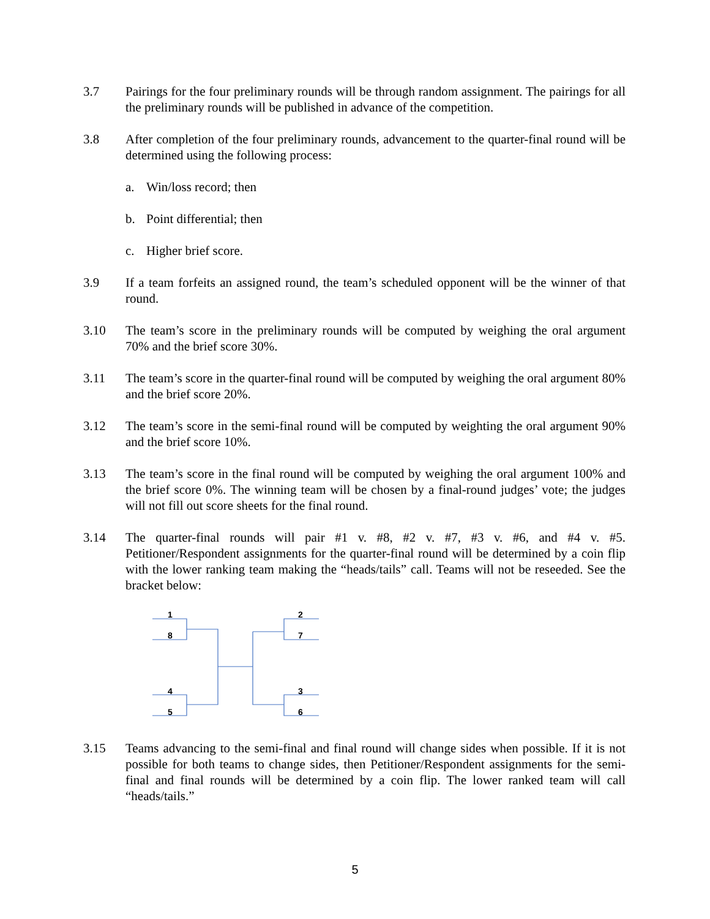3.7 Pairings for the four preliminary rounds will be through random assignment. The pairings for all the preliminary rounds will be published in advance of the competition.
3.8 After completion of the four preliminary rounds, advancement to the quarter-final round will be determined using the following process:
a. Win/loss record; then
b. Point differential; then
c. Higher brief score.
3.9 If a team forfeits an assigned round, the team’s scheduled opponent will be the winner of that round.
3.10 The team’s score in the preliminary rounds will be computed by weighing the oral argument 70% and the brief score 30%.
3.11 The team’s score in the quarter-final round will be computed by weighing the oral argument 80% and the brief score 20%.
3.12 The team’s score in the semi-final round will be computed by weighting the oral argument 90% and the brief score 10%.
3.13 The team’s score in the final round will be computed by weighing the oral argument 100% and the brief score 0%. The winning team will be chosen by a final-round judges’ vote; the judges will not fill out score sheets for the final round.
3.14 The quarter-final rounds will pair #1 v. #8, #2 v. #7, #3 v. #6, and #4 v. #5. Petitioner/Respondent assignments for the quarter-final round will be determined by a coin flip with the lower ranking team making the “heads/tails” call. Teams will not be reseeded. See the bracket below:
1
8
4
5
2
7
3
6
3.15 Teams advancing to the semi-final and final round will change sides when possible. If it is not possible for both teams to change sides, then Petitioner/Respondent assignments for the semi-final and final rounds will be determined by a coin flip. The lower ranked team will call “heads/tails.”
5